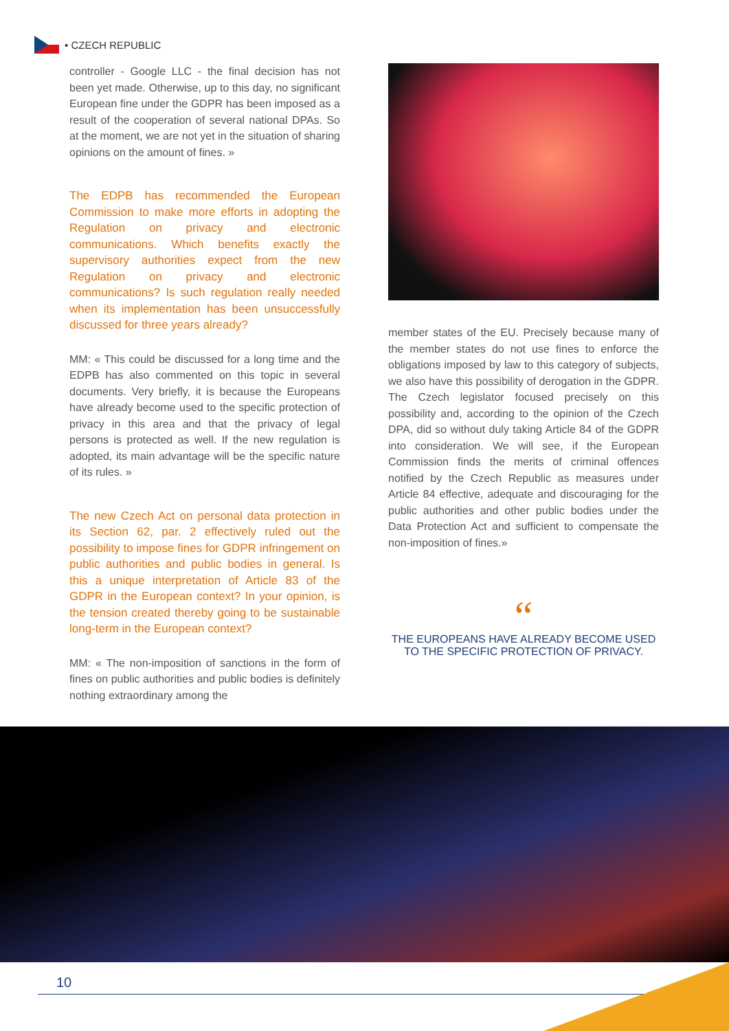• CZECH REPUBLIC
controller - Google LLC - the final decision has not been yet made. Otherwise, up to this day, no significant European fine under the GDPR has been imposed as a result of the cooperation of several national DPAs. So at the moment, we are not yet in the situation of sharing opinions on the amount of fines. »
The EDPB has recommended the European Commission to make more efforts in adopting the Regulation on privacy and electronic communications. Which benefits exactly the supervisory authorities expect from the new Regulation on privacy and electronic communications? Is such regulation really needed when its implementation has been unsuccessfully discussed for three years already?
MM: « This could be discussed for a long time and the EDPB has also commented on this topic in several documents. Very briefly, it is because the Europeans have already become used to the specific protection of privacy in this area and that the privacy of legal persons is protected as well. If the new regulation is adopted, its main advantage will be the specific nature of its rules. »
The new Czech Act on personal data protection in its Section 62, par. 2 effectively ruled out the possibility to impose fines for GDPR infringement on public authorities and public bodies in general. Is this a unique interpretation of Article 83 of the GDPR in the European context? In your opinion, is the tension created thereby going to be sustainable long-term in the European context?
MM: « The non-imposition of sanctions in the form of fines on public authorities and public bodies is definitely nothing extraordinary among the
member states of the EU. Precisely because many of the member states do not use fines to enforce the obligations imposed by law to this category of subjects, we also have this possibility of derogation in the GDPR. The Czech legislator focused precisely on this possibility and, according to the opinion of the Czech DPA, did so without duly taking Article 84 of the GDPR into consideration. We will see, if the European Commission finds the merits of criminal offences notified by the Czech Republic as measures under Article 84 effective, adequate and discouraging for the public authorities and other public bodies under the Data Protection Act and sufficient to compensate the non-imposition of fines.»
“
THE EUROPEANS HAVE ALREADY BECOME USED
TO THE SPECIFIC PROTECTION OF PRIVACY.
10